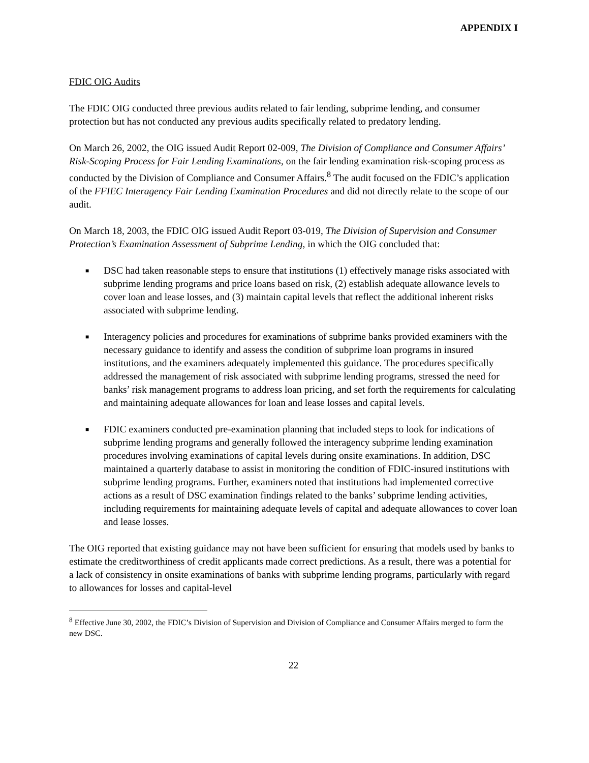APPENDIX I
FDIC OIG Audits
The FDIC OIG conducted three previous audits related to fair lending, subprime lending, and consumer protection but has not conducted any previous audits specifically related to predatory lending.
On March 26, 2002, the OIG issued Audit Report 02-009, The Division of Compliance and Consumer Affairs’ Risk-Scoping Process for Fair Lending Examinations, on the fair lending examination risk-scoping process as conducted by the Division of Compliance and Consumer Affairs.<sup>8</sup> The audit focused on the FDIC’s application of the FFIEC Interagency Fair Lending Examination Procedures and did not directly relate to the scope of our audit.
On March 18, 2003, the FDIC OIG issued Audit Report 03-019, The Division of Supervision and Consumer Protection’s Examination Assessment of Subprime Lending, in which the OIG concluded that:
■ DSC had taken reasonable steps to ensure that institutions (1) effectively manage risks associated with subprime lending programs and price loans based on risk, (2) establish adequate allowance levels to cover loan and lease losses, and (3) maintain capital levels that reflect the additional inherent risks associated with subprime lending.
■ Interagency policies and procedures for examinations of subprime banks provided examiners with the necessary guidance to identify and assess the condition of subprime loan programs in insured institutions, and the examiners adequately implemented this guidance. The procedures specifically addressed the management of risk associated with subprime lending programs, stressed the need for banks’ risk management programs to address loan pricing, and set forth the requirements for calculating and maintaining adequate allowances for loan and lease losses and capital levels.
■ FDIC examiners conducted pre-examination planning that included steps to look for indications of subprime lending programs and generally followed the interagency subprime lending examination procedures involving examinations of capital levels during onsite examinations. In addition, DSC maintained a quarterly database to assist in monitoring the condition of FDIC-insured institutions with subprime lending programs. Further, examiners noted that institutions had implemented corrective actions as a result of DSC examination findings related to the banks’ subprime lending activities, including requirements for maintaining adequate levels of capital and adequate allowances to cover loan and lease losses.
The OIG reported that existing guidance may not have been sufficient for ensuring that models used by banks to estimate the creditworthiness of credit applicants made correct predictions. As a result, there was a potential for a lack of consistency in onsite examinations of banks with subprime lending programs, particularly with regard to allowances for losses and capital-level
<sup>8</sup> Effective June 30, 2002, the FDIC’s Division of Supervision and Division of Compliance and Consumer Affairs merged to form the new DSC.
22